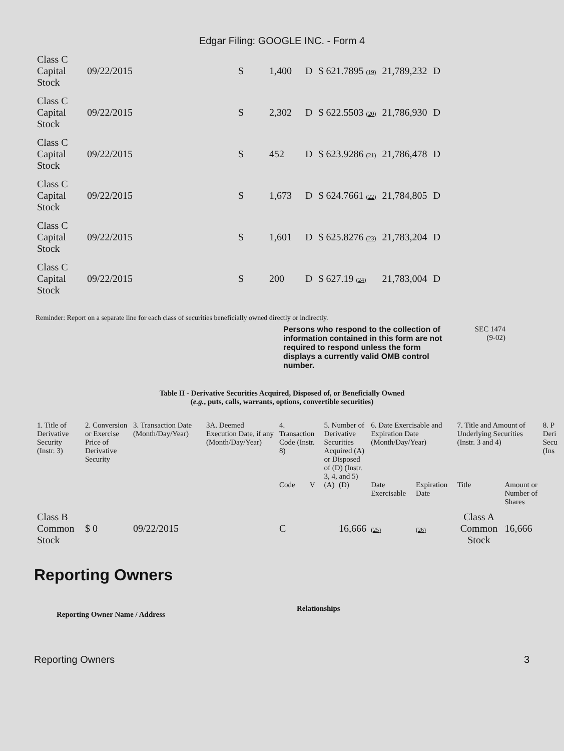Edgar Filing: GOOGLE INC. - Form 4
| Class C Capital Stock | 09/22/2015 | S | 1,400 | D | $ 621.7895 (19) | 21,789,232 | D |
| Class C Capital Stock | 09/22/2015 | S | 2,302 | D | $ 622.5503 (20) | 21,786,930 | D |
| Class C Capital Stock | 09/22/2015 | S | 452 | D | $ 623.9286 (21) | 21,786,478 | D |
| Class C Capital Stock | 09/22/2015 | S | 1,673 | D | $ 624.7661 (22) | 21,784,805 | D |
| Class C Capital Stock | 09/22/2015 | S | 1,601 | D | $ 625.8276 (23) | 21,783,204 | D |
| Class C Capital Stock | 09/22/2015 | S | 200 | D | $ 627.19 (24) | 21,783,004 | D |
Reminder: Report on a separate line for each class of securities beneficially owned directly or indirectly.
Persons who respond to the collection of information contained in this form are not required to respond unless the form displays a currently valid OMB control number.
SEC 1474
(9-02)
Table II - Derivative Securities Acquired, Disposed of, or Beneficially Owned
(e.g., puts, calls, warrants, options, convertible securities)
| 1. Title of Derivative Security (Instr. 3) | 2. Conversion or Exercise Price of Derivative Security | 3. Transaction Date (Month/Day/Year) | 3A. Deemed Execution Date, if any (Month/Day/Year) | 4. Transaction Code (Instr. 8) | | 5. Number of Derivative Securities Acquired (A) or Disposed of (D) (Instr. 3, 4, and 5) | | 6. Date Exercisable and Expiration Date (Month/Day/Year) | | 7. Title and Amount of Underlying Securities (Instr. 3 and 4) | | 8. P Deri Secu (Ins |
| --- | --- | --- | --- | --- | --- | --- | --- | --- | --- | --- | --- | --- |
| | | | | Code | V | (A) | (D) | Date Exercisable | Expiration Date | Title | Amount or Number of Shares | |
| Class B Common Stock | $ 0 | 09/22/2015 | | C | | | 16,666 | (25) | (26) | Class A Common Stock | 16,666 | |
Reporting Owners
Reporting Owner Name / Address
Relationships
Reporting Owners 3